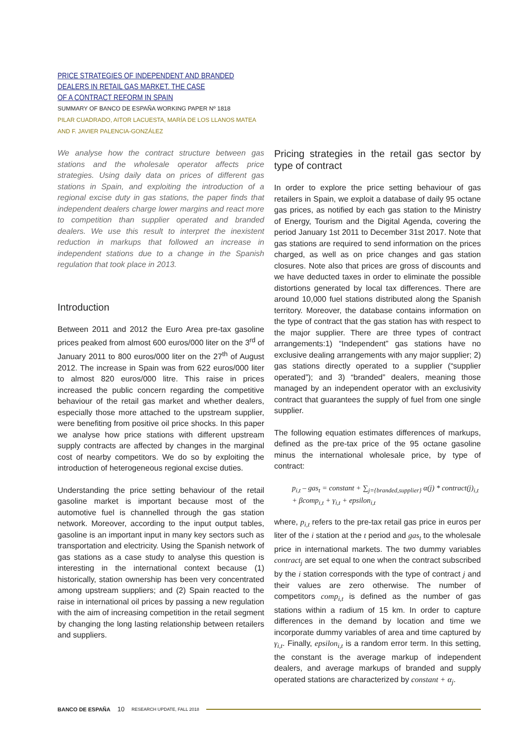PRICE STRATEGIES OF INDEPENDENT AND BRANDED
DEALERS IN RETAIL GAS MARKET. THE CASE
OF A CONTRACT REFORM IN SPAIN
SUMMARY OF BANCO DE ESPAÑA WORKING PAPER Nº 1818
PILAR CUADRADO, AITOR LACUESTA, MARÍA DE LOS LLANOS MATEA
AND F. JAVIER PALENCIA-GONZÁLEZ
We analyse how the contract structure between gas stations and the wholesale operator affects price strategies. Using daily data on prices of different gas stations in Spain, and exploiting the introduction of a regional excise duty in gas stations, the paper finds that independent dealers charge lower margins and react more to competition than supplier operated and branded dealers. We use this result to interpret the inexistent reduction in markups that followed an increase in independent stations due to a change in the Spanish regulation that took place in 2013.
Introduction
Between 2011 and 2012 the Euro Area pre-tax gasoline prices peaked from almost 600 euros/000 liter on the 3<sup>rd</sup> of January 2011 to 800 euros/000 liter on the 27<sup>th</sup> of August 2012. The increase in Spain was from 622 euros/000 liter to almost 820 euros/000 litre. This raise in prices increased the public concern regarding the competitive behaviour of the retail gas market and whether dealers, especially those more attached to the upstream supplier, were benefiting from positive oil price shocks. In this paper we analyse how price stations with different upstream supply contracts are affected by changes in the marginal cost of nearby competitors. We do so by exploiting the introduction of heterogeneous regional excise duties.
Understanding the price setting behaviour of the retail gasoline market is important because most of the automotive fuel is channelled through the gas station network. Moreover, according to the input output tables, gasoline is an important input in many key sectors such as transportation and electricity. Using the Spanish network of gas stations as a case study to analyse this question is interesting in the international context because (1) historically, station ownership has been very concentrated among upstream suppliers; and (2) Spain reacted to the raise in international oil prices by passing a new regulation with the aim of increasing competition in the retail segment by changing the long lasting relationship between retailers and suppliers.
Pricing strategies in the retail gas sector by type of contract
In order to explore the price setting behaviour of gas retailers in Spain, we exploit a database of daily 95 octane gas prices, as notified by each gas station to the Ministry of Energy, Tourism and the Digital Agenda, covering the period January 1st 2011 to December 31st 2017. Note that gas stations are required to send information on the prices charged, as well as on price changes and gas station closures. Note also that prices are gross of discounts and we have deducted taxes in order to eliminate the possible distortions generated by local tax differences. There are around 10,000 fuel stations distributed along the Spanish territory. Moreover, the database contains information on the type of contract that the gas station has with respect to the major supplier. There are three types of contract arrangements:1) “Independent” gas stations have no exclusive dealing arrangements with any major supplier; 2) gas stations directly operated to a supplier (“supplier operated”); and 3) “branded” dealers, meaning those managed by an independent operator with an exclusivity contract that guarantees the supply of fuel from one single supplier.
The following equation estimates differences of markups, defined as the pre-tax price of the 95 octane gasoline minus the international wholesale price, by type of contract:
p<sub>i,t</sub> – gas<sub>t</sub> = constant + ∑<sub>j={branded,supplier}</sub> α(j) * contract(j)<sub>i,t</sub>
+ βcomp<sub>i,t</sub> + γ<sub>i,t</sub> + epsilon<sub>i,t</sub>
where, p<sub>i,t</sub> refers to the pre-tax retail gas price in euros per liter of the i station at the t period and gas<sub>t</sub> to the wholesale price in international markets. The two dummy variables contract<sub>j</sub> are set equal to one when the contract subscribed by the i station corresponds with the type of contract j and their values are zero otherwise. The number of competitors comp<sub>i,t</sub> is defined as the number of gas stations within a radium of 15 km. In order to capture differences in the demand by location and time we incorporate dummy variables of area and time captured by γ<sub>i,t</sub>. Finally, epsilon<sub>i,t</sub> is a random error term. In this setting, the constant is the average markup of independent dealers, and average markups of branded and supply operated stations are characterized by constant + α<sub>j</sub>.
BANCO DE ESPAÑA 10 RESEARCH UPDATE, FALL 2018